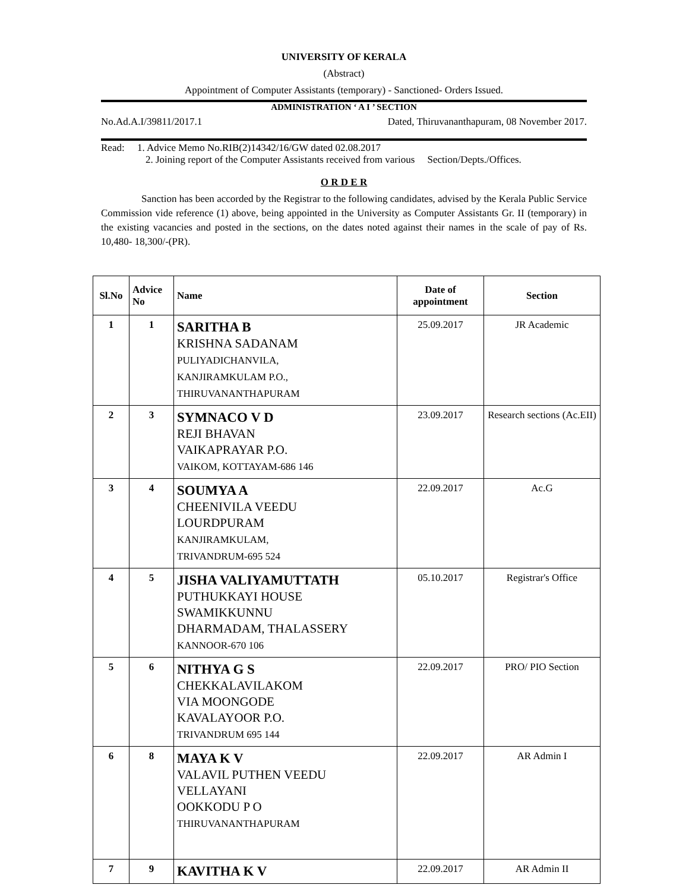UNIVERSITY OF KERALA
(Abstract)
Appointment of Computer Assistants (temporary) - Sanctioned- Orders Issued.
ADMINISTRATION ‘ A I ’ SECTION
No.Ad.A.I/39811/2017.1 Dated, Thiruvananthapuram, 08 November 2017.
Read: 1. Advice Memo No.RIB(2)14342/16/GW dated 02.08.2017
2. Joining report of the Computer Assistants received from various Section/Depts./Offices.
O R D E R
Sanction has been accorded by the Registrar to the following candidates, advised by the Kerala Public Service Commission vide reference (1) above, being appointed in the University as Computer Assistants Gr. II (temporary) in the existing vacancies and posted in the sections, on the dates noted against their names in the scale of pay of Rs. 10,480- 18,300/-(PR).
| Sl.No | Advice No | Name | Date of appointment | Section |
| --- | --- | --- | --- | --- |
| 1 | 1 | SARITHA B KRISHNA SADANAM PULIYADICHANVILA, KANJIRAMKULAM P.O., THIRUVANANTHAPURAM | 25.09.2017 | JR Academic |
| 2 | 3 | SYMNACO V D REJI BHAVAN VAIKAPRAYAR P.O. VAIKOM, KOTTAYAM-686 146 | 23.09.2017 | Research sections (Ac.EII) |
| 3 | 4 | SOUMYA A CHEENIVILA VEEDU LOURDPURAM KANJIRAMKULAM, TRIVANDRUM-695 524 | 22.09.2017 | Ac.G |
| 4 | 5 | JISHA VALIYAMUTTATH PUTHUKKAYI HOUSE SWAMIKKUNNU DHARMADAM, THALASSERY KANNOOR-670 106 | 05.10.2017 | Registrar's Office |
| 5 | 6 | NITHYA G S CHEKKALAVILAKOM VIA MOONGODE KAVALAYOOR P.O. TRIVANDRUM 695 144 | 22.09.2017 | PRO/ PIO Section |
| 6 | 8 | MAYA K V VALAVIL PUTHEN VEEDU VELLAYANI OOKKODU P O THIRUVANANTHAPURAM | 22.09.2017 | AR Admin I |
| 7 | 9 | KAVITHA K V | 22.09.2017 | AR Admin II |